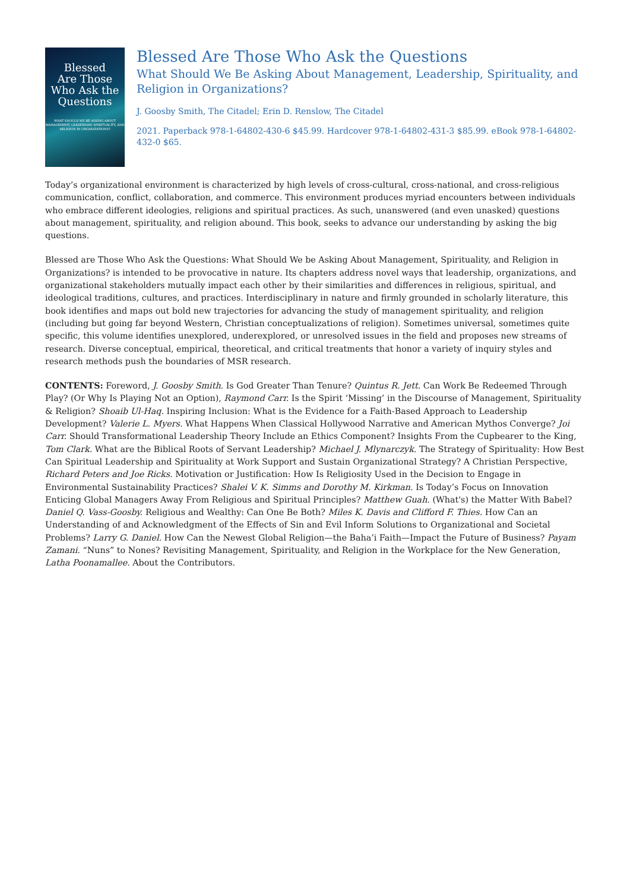Blessed
Are Those
Who Ask the
Questions
WHAT SHOULD WE BE ASKING ABOUT MANAGEMENT, LEADERSHIP, SPIRITUALITY, AND RELIGION IN ORGANIZATIONS?
Blessed Are Those Who Ask the Questions
What Should We Be Asking About Management, Leadership, Spirituality, and Religion in Organizations?
J. Goosby Smith, The Citadel; Erin D. Renslow, The Citadel
2021. Paperback 978-1-64802-430-6 $45.99. Hardcover 978-1-64802-431-3 $85.99. eBook 978-1-64802-432-0 $65.
Today’s organizational environment is characterized by high levels of cross-cultural, cross-national, and cross-religious communication, conflict, collaboration, and commerce. This environment produces myriad encounters between individuals who embrace different ideologies, religions and spiritual practices. As such, unanswered (and even unasked) questions about management, spirituality, and religion abound. This book, seeks to advance our understanding by asking the big questions.
Blessed are Those Who Ask the Questions: What Should We be Asking About Management, Spirituality, and Religion in Organizations? is intended to be provocative in nature. Its chapters address novel ways that leadership, organizations, and organizational stakeholders mutually impact each other by their similarities and differences in religious, spiritual, and ideological traditions, cultures, and practices. Interdisciplinary in nature and firmly grounded in scholarly literature, this book identifies and maps out bold new trajectories for advancing the study of management spirituality, and religion (including but going far beyond Western, Christian conceptualizations of religion). Sometimes universal, sometimes quite specific, this volume identifies unexplored, underexplored, or unresolved issues in the field and proposes new streams of research. Diverse conceptual, empirical, theoretical, and critical treatments that honor a variety of inquiry styles and research methods push the boundaries of MSR research.
CONTENTS: Foreword, J. Goosby Smith. Is God Greater Than Tenure? Quintus R. Jett. Can Work Be Redeemed Through Play? (Or Why Is Playing Not an Option), Raymond Carr. Is the Spirit ‘Missing’ in the Discourse of Management, Spirituality & Religion? Shoaib Ul-Haq. Inspiring Inclusion: What is the Evidence for a Faith-Based Approach to Leadership Development? Valerie L. Myers. What Happens When Classical Hollywood Narrative and American Mythos Converge? Joi Carr. Should Transformational Leadership Theory Include an Ethics Component? Insights From the Cupbearer to the King, Tom Clark. What are the Biblical Roots of Servant Leadership? Michael J. Mlynarczyk. The Strategy of Spirituality: How Best Can Spiritual Leadership and Spirituality at Work Support and Sustain Organizational Strategy? A Christian Perspective, Richard Peters and Joe Ricks. Motivation or Justification: How Is Religiosity Used in the Decision to Engage in Environmental Sustainability Practices? Shalei V. K. Simms and Dorothy M. Kirkman. Is Today’s Focus on Innovation Enticing Global Managers Away From Religious and Spiritual Principles? Matthew Guah. (What's) the Matter With Babel? Daniel Q. Vass-Goosby. Religious and Wealthy: Can One Be Both? Miles K. Davis and Clifford F. Thies. How Can an Understanding of and Acknowledgment of the Effects of Sin and Evil Inform Solutions to Organizational and Societal Problems? Larry G. Daniel. How Can the Newest Global Religion—the Baha’i Faith—Impact the Future of Business? Payam Zamani. “Nuns” to Nones? Revisiting Management, Spirituality, and Religion in the Workplace for the New Generation, Latha Poonamallee. About the Contributors.